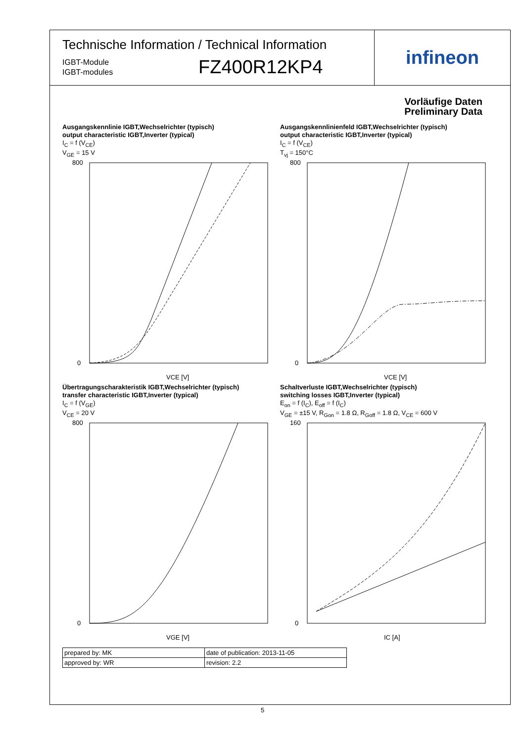Technische Information / Technical Information
IGBT-Module
IGBT-modules
FZ400R12KP4
infineon
Vorläufige Daten
Preliminary Data
Ausgangskennlinie IGBT,Wechselrichter (typisch)
output characteristic IGBT,Inverter (typical)
I<sub>C</sub> = f (V<sub>CE</sub>)
V<sub>GE</sub> = 15 V
800
0
VCE [V]
Ausgangskennlinienfeld IGBT,Wechselrichter (typisch)
output characteristic IGBT,Inverter (typical)
I<sub>C</sub> = f (V<sub>CE</sub>)
T<sub>vj</sub> = 150°C
800
0
VCE [V]
Übertragungscharakteristik IGBT,Wechselrichter (typisch)
transfer characteristic IGBT,Inverter (typical)
I<sub>C</sub> = f (V<sub>GE</sub>)
V<sub>CE</sub> = 20 V
800
0
VGE [V]
Schaltverluste IGBT,Wechselrichter (typisch)
switching losses IGBT,Inverter (typical)
E<sub>on</sub> = f (I<sub>C</sub>), E<sub>off</sub> = f (I<sub>C</sub>)
V<sub>GE</sub> = ±15 V, R<sub>Gon</sub> = 1.8 Ω, R<sub>Goff</sub> = 1.8 Ω, V<sub>CE</sub> = 600 V
160
0
IC [A]
| prepared by: MK | date of publication: 2013-11-05 |
| approved by: WR | revision: 2.2 |
5